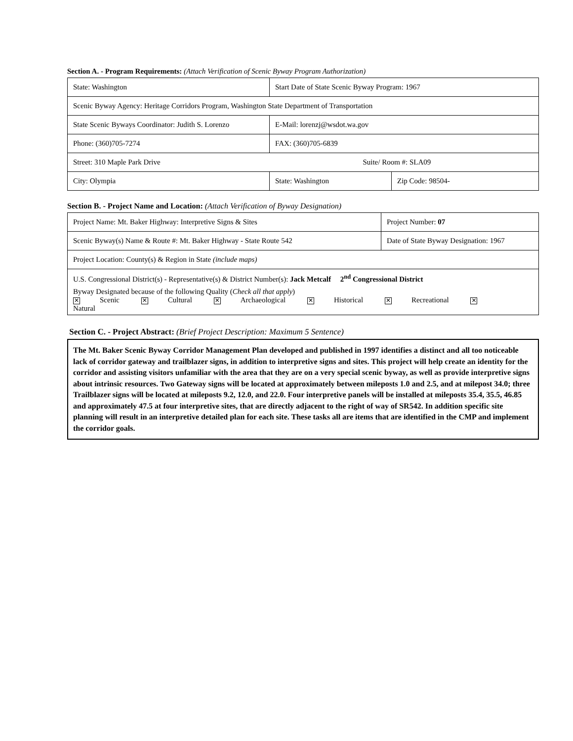Section A. - Program Requirements: (Attach Verification of Scenic Byway Program Authorization)
| State: Washington | Start Date of State Scenic Byway Program: 1967 | |
| Scenic Byway Agency: Heritage Corridors Program, Washington State Department of Transportation | | |
| State Scenic Byways Coordinator: Judith S. Lorenzo | E-Mail: lorenzj@wsdot.wa.gov | |
| Phone: (360)705-7274 | FAX: (360)705-6839 | |
| Street: 310 Maple Park Drive Suite/ Room #: SLA09 | | |
| City: Olympia | State: Washington | Zip Code: 98504- |
Section B. - Project Name and Location: (Attach Verification of Byway Designation)
| Project Name: Mt. Baker Highway: Interpretive Signs & Sites | Project Number: 07 |
| Scenic Byway(s) Name & Route #: Mt. Baker Highway - State Route 542 | Date of State Byway Designation: 1967 |
| Project Location: County(s) & Region in State (include maps) | |
| U.S. Congressional District(s) - Representative(s) & District Number(s): Jack Metcalf 2<sup>nd</sup> Congressional District | |
| Byway Designated because of the following Quality ( Check all that apply ) ✕ Scenic ✕ Cultural ✕ Archaeological ✕ Historical ✕ Recreational ✕ Natural | |
Section C. - Project Abstract: (Brief Project Description: Maximum 5 Sentence)
The Mt. Baker Scenic Byway Corridor Management Plan developed and published in 1997 identifies a distinct and all too noticeable lack of corridor gateway and trailblazer signs, in addition to interpretive signs and sites. This project will help create an identity for the corridor and assisting visitors unfamiliar with the area that they are on a very special scenic byway, as well as provide interpretive signs about intrinsic resources. Two Gateway signs will be located at approximately between mileposts 1.0 and 2.5, and at milepost 34.0; three Trailblazer signs will be located at mileposts 9.2, 12.0, and 22.0. Four interpretive panels will be installed at mileposts 35.4, 35.5, 46.85 and approximately 47.5 at four interpretive sites, that are directly adjacent to the right of way of SR542. In addition specific site planning will result in an interpretive detailed plan for each site. These tasks all are items that are identified in the CMP and implement the corridor goals.